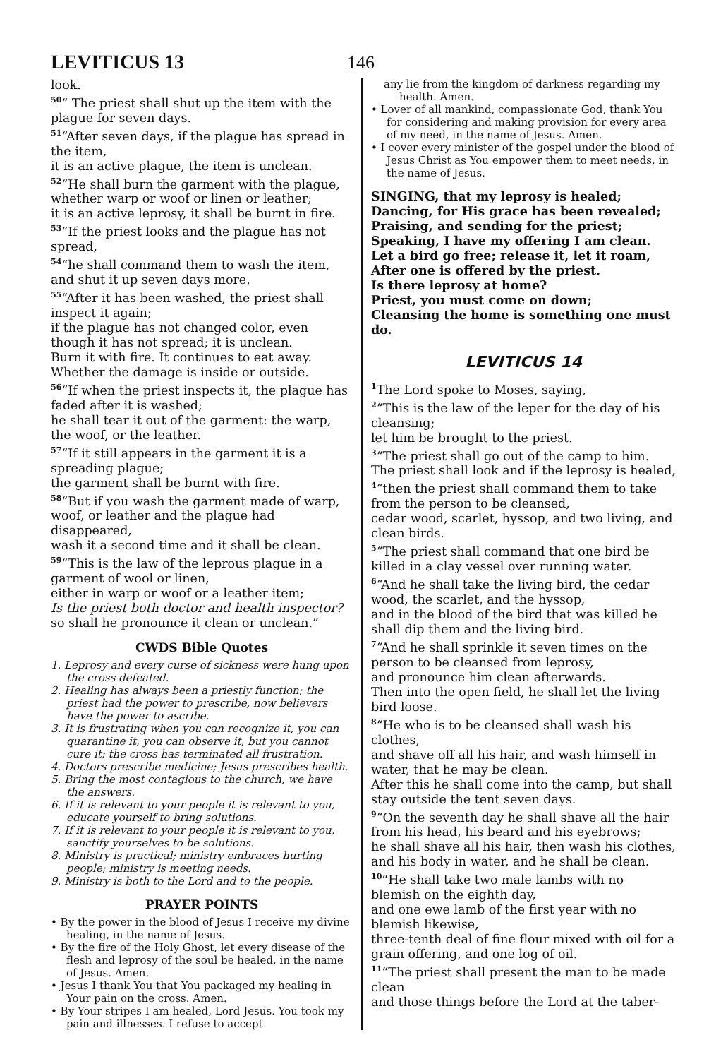LEVITICUS 13
146
look.
<sup>50</sup> “ The priest shall shut up the item with the plague for seven days.
<sup>51</sup> “After seven days, if the plague has spread in the item,
it is an active plague, the item is unclean.
<sup>52</sup> “He shall burn the garment with the plague, whether warp or woof or linen or leather;
it is an active leprosy, it shall be burnt in fire.
<sup>53</sup> “If the priest looks and the plague has not spread,
<sup>54</sup> “he shall command them to wash the item, and shut it up seven days more.
<sup>55</sup> “After it has been washed, the priest shall inspect it again;
if the plague has not changed color, even though it has not spread; it is unclean.
Burn it with fire. It continues to eat away.
Whether the damage is inside or outside.
<sup>56</sup> “If when the priest inspects it, the plague has faded after it is washed;
he shall tear it out of the garment: the warp, the woof, or the leather.
<sup>57</sup> “If it still appears in the garment it is a spreading plague;
the garment shall be burnt with fire.
<sup>58</sup> “But if you wash the garment made of warp, woof, or leather and the plague had disappeared,
wash it a second time and it shall be clean.
<sup>59</sup> “This is the law of the leprous plague in a garment of wool or linen,
either in warp or woof or a leather item;
Is the priest both doctor and health inspector?
so shall he pronounce it clean or unclean.”
CWDS Bible Quotes
1. Leprosy and every curse of sickness were hung upon the cross defeated.
2. Healing has always been a priestly function; the priest had the power to prescribe, now believers have the power to ascribe.
3. It is frustrating when you can recognize it, you can quarantine it, you can observe it, but you cannot cure it; the cross has terminated all frustration.
4. Doctors prescribe medicine; Jesus prescribes health.
5. Bring the most contagious to the church, we have the answers.
6. If it is relevant to your people it is relevant to you, educate yourself to bring solutions.
7. If it is relevant to your people it is relevant to you, sanctify yourselves to be solutions.
8. Ministry is practical; ministry embraces hurting people; ministry is meeting needs.
9. Ministry is both to the Lord and to the people.
PRAYER POINTS
• By the power in the blood of Jesus I receive my divine healing, in the name of Jesus.
• By the fire of the Holy Ghost, let every disease of the flesh and leprosy of the soul be healed, in the name of Jesus. Amen.
• Jesus I thank You that You packaged my healing in Your pain on the cross. Amen.
• By Your stripes I am healed, Lord Jesus. You took my pain and illnesses. I refuse to accept
any lie from the kingdom of darkness regarding my health. Amen.
• Lover of all mankind, compassionate God, thank You for considering and making provision for every area of my need, in the name of Jesus. Amen.
• I cover every minister of the gospel under the blood of Jesus Christ as You empower them to meet needs, in the name of Jesus.
SINGING, that my leprosy is healed;
Dancing, for His grace has been revealed;
Praising, and sending for the priest;
Speaking, I have my offering I am clean.
Let a bird go free; release it, let it roam,
After one is offered by the priest.
Is there leprosy at home?
Priest, you must come on down;
Cleansing the home is something one must do.
LEVITICUS 14
<sup>1</sup> The Lord spoke to Moses, saying,
<sup>2</sup> “This is the law of the leper for the day of his cleansing;
let him be brought to the priest.
<sup>3</sup> “The priest shall go out of the camp to him. The priest shall look and if the leprosy is healed,
<sup>4</sup> “then the priest shall command them to take from the person to be cleansed,
cedar wood, scarlet, hyssop, and two living, and clean birds.
<sup>5</sup> “The priest shall command that one bird be killed in a clay vessel over running water.
<sup>6</sup> “And he shall take the living bird, the cedar wood, the scarlet, and the hyssop,
and in the blood of the bird that was killed he shall dip them and the living bird.
<sup>7</sup> “And he shall sprinkle it seven times on the person to be cleansed from leprosy,
and pronounce him clean afterwards.
Then into the open field, he shall let the living bird loose.
<sup>8</sup> “He who is to be cleansed shall wash his clothes,
and shave off all his hair, and wash himself in water, that he may be clean.
After this he shall come into the camp, but shall stay outside the tent seven days.
<sup>9</sup> “On the seventh day he shall shave all the hair from his head, his beard and his eyebrows;
he shall shave all his hair, then wash his clothes, and his body in water, and he shall be clean.
<sup>10</sup> “He shall take two male lambs with no blemish on the eighth day,
and one ewe lamb of the first year with no blemish likewise,
three-tenth deal of fine flour mixed with oil for a grain offering, and one log of oil.
<sup>11</sup> “The priest shall present the man to be made clean
and those things before the Lord at the taber-